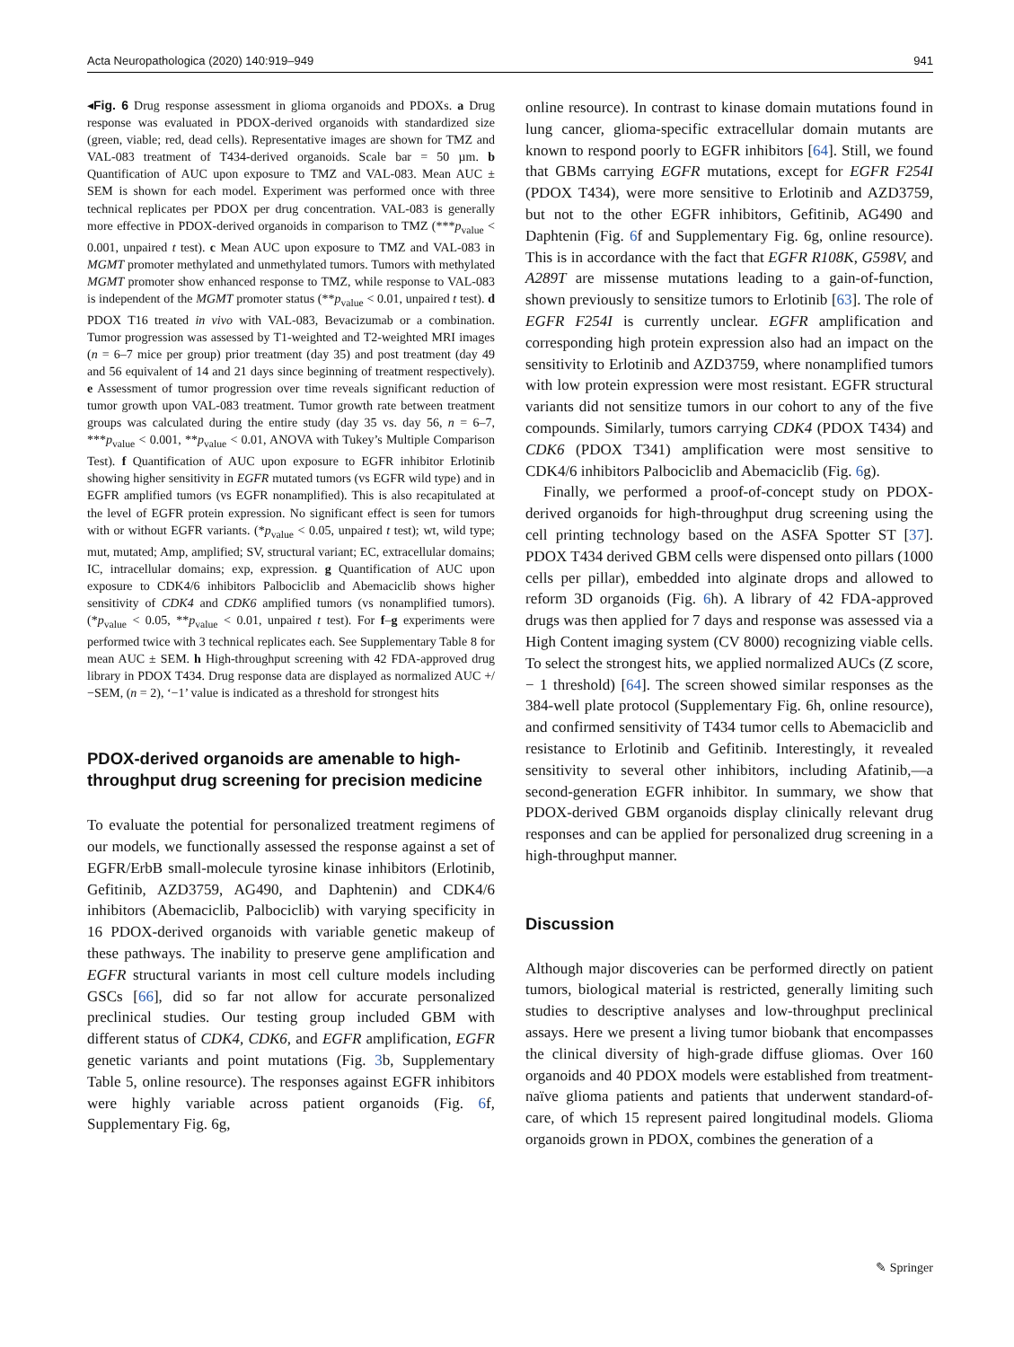Acta Neuropathologica (2020) 140:919–949 941
◂Fig. 6 Drug response assessment in glioma organoids and PDOXs. a Drug response was evaluated in PDOX-derived organoids with standardized size (green, viable; red, dead cells). Representative images are shown for TMZ and VAL-083 treatment of T434-derived organoids. Scale bar = 50 µm. b Quantification of AUC upon exposure to TMZ and VAL-083. Mean AUC ± SEM is shown for each model. Experiment was performed once with three technical replicates per PDOX per drug concentration. VAL-083 is generally more effective in PDOX-derived organoids in comparison to TMZ (***p<sub>value</sub> < 0.001, unpaired t test). c Mean AUC upon exposure to TMZ and VAL-083 in MGMT promoter methylated and unmethylated tumors. Tumors with methylated MGMT promoter show enhanced response to TMZ, while response to VAL-083 is independent of the MGMT promoter status (**p<sub>value</sub> < 0.01, unpaired t test). d PDOX T16 treated in vivo with VAL-083, Bevacizumab or a combination. Tumor progression was assessed by T1-weighted and T2-weighted MRI images (n = 6–7 mice per group) prior treatment (day 35) and post treatment (day 49 and 56 equivalent of 14 and 21 days since beginning of treatment respectively). e Assessment of tumor progression over time reveals significant reduction of tumor growth upon VAL-083 treatment. Tumor growth rate between treatment groups was calculated during the entire study (day 35 vs. day 56, n = 6–7, ***p<sub>value</sub> < 0.001, **p<sub>value</sub> < 0.01, ANOVA with Tukey’s Multiple Comparison Test). f Quantification of AUC upon exposure to EGFR inhibitor Erlotinib showing higher sensitivity in EGFR mutated tumors (vs EGFR wild type) and in EGFR amplified tumors (vs EGFR nonamplified). This is also recapitulated at the level of EGFR protein expression. No significant effect is seen for tumors with or without EGFR variants. (*p<sub>value</sub> < 0.05, unpaired t test); wt, wild type; mut, mutated; Amp, amplified; SV, structural variant; EC, extracellular domains; IC, intracellular domains; exp, expression. g Quantification of AUC upon exposure to CDK4/6 inhibitors Palbociclib and Abemaciclib shows higher sensitivity of CDK4 and CDK6 amplified tumors (vs nonamplified tumors). (*p<sub>value</sub> < 0.05, **p<sub>value</sub> < 0.01, unpaired t test). For f–g experiments were performed twice with 3 technical replicates each. See Supplementary Table 8 for mean AUC ± SEM. h High-throughput screening with 42 FDA-approved drug library in PDOX T434. Drug response data are displayed as normalized AUC +/−SEM, (n = 2), ‘−1’ value is indicated as a threshold for strongest hits
PDOX-derived organoids are amenable to high-throughput drug screening for precision medicine
To evaluate the potential for personalized treatment regimens of our models, we functionally assessed the response against a set of EGFR/ErbB small-molecule tyrosine kinase inhibitors (Erlotinib, Gefitinib, AZD3759, AG490, and Daphtenin) and CDK4/6 inhibitors (Abemaciclib, Palbociclib) with varying specificity in 16 PDOX-derived organoids with variable genetic makeup of these pathways. The inability to preserve gene amplification and EGFR structural variants in most cell culture models including GSCs [66], did so far not allow for accurate personalized preclinical studies. Our testing group included GBM with different status of CDK4, CDK6, and EGFR amplification, EGFR genetic variants and point mutations (Fig. 3b, Supplementary Table 5, online resource). The responses against EGFR inhibitors were highly variable across patient organoids (Fig. 6f, Supplementary Fig. 6g,
online resource). In contrast to kinase domain mutations found in lung cancer, glioma-specific extracellular domain mutants are known to respond poorly to EGFR inhibitors [64]. Still, we found that GBMs carrying EGFR mutations, except for EGFR F254I (PDOX T434), were more sensitive to Erlotinib and AZD3759, but not to the other EGFR inhibitors, Gefitinib, AG490 and Daphtenin (Fig. 6f and Supplementary Fig. 6g, online resource). This is in accordance with the fact that EGFR R108K, G598V, and A289T are missense mutations leading to a gain-of-function, shown previously to sensitize tumors to Erlotinib [63]. The role of EGFR F254I is currently unclear. EGFR amplification and corresponding high protein expression also had an impact on the sensitivity to Erlotinib and AZD3759, where nonamplified tumors with low protein expression were most resistant. EGFR structural variants did not sensitize tumors in our cohort to any of the five compounds. Similarly, tumors carrying CDK4 (PDOX T434) and CDK6 (PDOX T341) amplification were most sensitive to CDK4/6 inhibitors Palbociclib and Abemaciclib (Fig. 6g).
Finally, we performed a proof-of-concept study on PDOX-derived organoids for high-throughput drug screening using the cell printing technology based on the ASFA Spotter ST [37]. PDOX T434 derived GBM cells were dispensed onto pillars (1000 cells per pillar), embedded into alginate drops and allowed to reform 3D organoids (Fig. 6h). A library of 42 FDA-approved drugs was then applied for 7 days and response was assessed via a High Content imaging system (CV 8000) recognizing viable cells. To select the strongest hits, we applied normalized AUCs (Z score, − 1 threshold) [64]. The screen showed similar responses as the 384-well plate protocol (Supplementary Fig. 6h, online resource), and confirmed sensitivity of T434 tumor cells to Abemaciclib and resistance to Erlotinib and Gefitinib. Interestingly, it revealed sensitivity to several other inhibitors, including Afatinib,—a second-generation EGFR inhibitor. In summary, we show that PDOX-derived GBM organoids display clinically relevant drug responses and can be applied for personalized drug screening in a high-throughput manner.
Discussion
Although major discoveries can be performed directly on patient tumors, biological material is restricted, generally limiting such studies to descriptive analyses and low-throughput preclinical assays. Here we present a living tumor biobank that encompasses the clinical diversity of high-grade diffuse gliomas. Over 160 organoids and 40 PDOX models were established from treatment-naïve glioma patients and patients that underwent standard-of-care, of which 15 represent paired longitudinal models. Glioma organoids grown in PDOX, combines the generation of a
✎ Springer